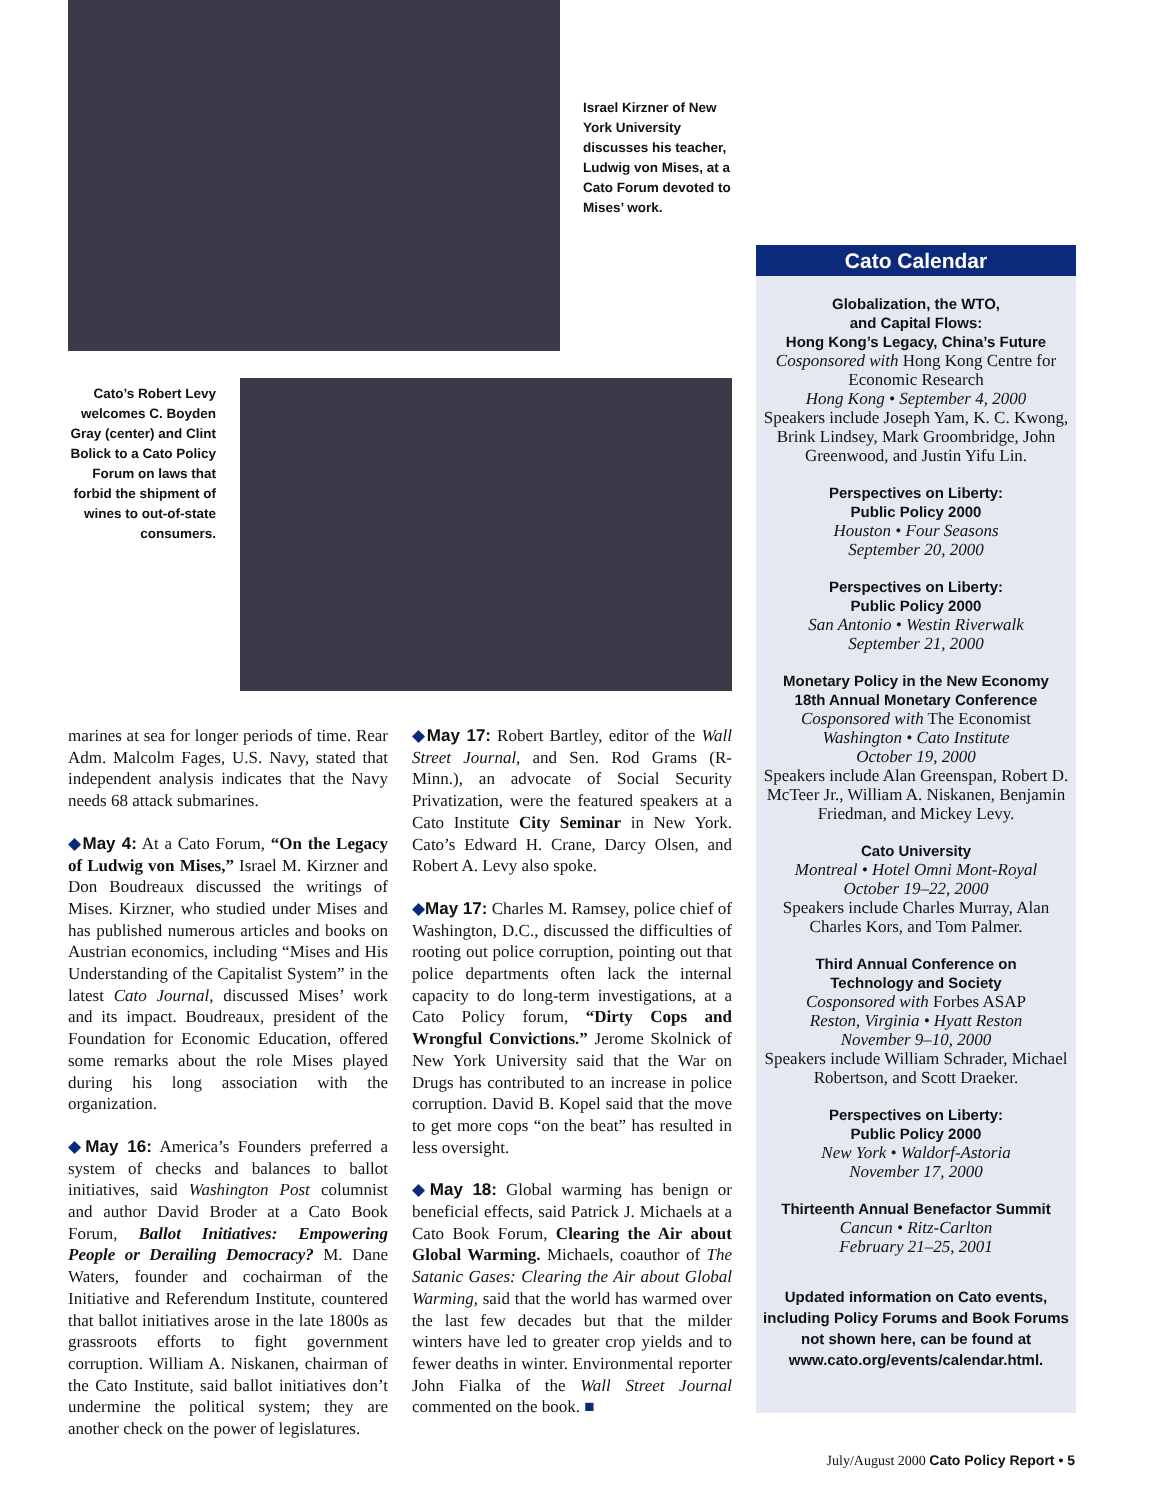Israel Kirzner of New York University discusses his teacher, Ludwig von Mises, at a Cato Forum devoted to Mises’ work.
Cato’s Robert Levy welcomes C. Boyden Gray (center) and Clint Bolick to a Cato Policy Forum on laws that forbid the shipment of wines to out-of-state consumers.
marines at sea for longer periods of time. Rear Adm. Malcolm Fages, U.S. Navy, stated that independent analysis indicates that the Navy needs 68 attack submarines.
◆May 4: At a Cato Forum, “On the Legacy of Ludwig von Mises,” Israel M. Kirzner and Don Boudreaux discussed the writings of Mises. Kirzner, who studied under Mises and has published numerous articles and books on Austrian economics, including “Mises and His Understanding of the Capitalist System” in the latest Cato Journal, discussed Mises’ work and its impact. Boudreaux, president of the Foundation for Economic Education, offered some remarks about the role Mises played during his long association with the organization.
◆May 16: America’s Founders preferred a system of checks and balances to ballot initiatives, said Washington Post columnist and author David Broder at a Cato Book Forum, Ballot Initiatives: Empowering People or Derailing Democracy? M. Dane Waters, founder and cochairman of the Initiative and Referendum Institute, countered that ballot initiatives arose in the late 1800s as grassroots efforts to fight government corruption. William A. Niskanen, chairman of the Cato Institute, said ballot initiatives don’t undermine the political system; they are another check on the power of legislatures.
◆May 17: Robert Bartley, editor of the Wall Street Journal, and Sen. Rod Grams (R-Minn.), an advocate of Social Security Privatization, were the featured speakers at a Cato Institute City Seminar in New York. Cato’s Edward H. Crane, Darcy Olsen, and Robert A. Levy also spoke.
◆May 17: Charles M. Ramsey, police chief of Washington, D.C., discussed the difficulties of rooting out police corruption, pointing out that police departments often lack the internal capacity to do long-term investigations, at a Cato Policy forum, “Dirty Cops and Wrongful Convictions.” Jerome Skolnick of New York University said that the War on Drugs has contributed to an increase in police corruption. David B. Kopel said that the move to get more cops “on the beat” has resulted in less oversight.
◆May 18: Global warming has benign or beneficial effects, said Patrick J. Michaels at a Cato Book Forum, Clearing the Air about Global Warming. Michaels, coauthor of The Satanic Gases: Clearing the Air about Global Warming, said that the world has warmed over the last few decades but that the milder winters have led to greater crop yields and to fewer deaths in winter. Environmental reporter John Fialka of the Wall Street Journal commented on the book. ■
Cato Calendar
Globalization, the WTO,
and Capital Flows:
Hong Kong’s Legacy, China’s Future
Cosponsored with Hong Kong Centre for Economic Research
Hong Kong • September 4, 2000
Speakers include Joseph Yam, K. C. Kwong, Brink Lindsey, Mark Groombridge, John Greenwood, and Justin Yifu Lin.
Perspectives on Liberty:
Public Policy 2000
Houston • Four Seasons
September 20, 2000
Perspectives on Liberty:
Public Policy 2000
San Antonio • Westin Riverwalk
September 21, 2000
Monetary Policy in the New Economy
18th Annual Monetary Conference
Cosponsored with The Economist
Washington • Cato Institute
October 19, 2000
Speakers include Alan Greenspan, Robert D. McTeer Jr., William A. Niskanen, Benjamin Friedman, and Mickey Levy.
Cato University
Montreal • Hotel Omni Mont-Royal
October 19–22, 2000
Speakers include Charles Murray, Alan Charles Kors, and Tom Palmer.
Third Annual Conference on
Technology and Society
Cosponsored with Forbes ASAP
Reston, Virginia • Hyatt Reston
November 9–10, 2000
Speakers include William Schrader, Michael Robertson, and Scott Draeker.
Perspectives on Liberty:
Public Policy 2000
New York • Waldorf-Astoria
November 17, 2000
Thirteenth Annual Benefactor Summit
Cancun • Ritz-Carlton
February 21–25, 2001
Updated information on Cato events, including Policy Forums and Book Forums not shown here, can be found at www.cato.org/events/calendar.html.
July/August 2000 Cato Policy Report • 5